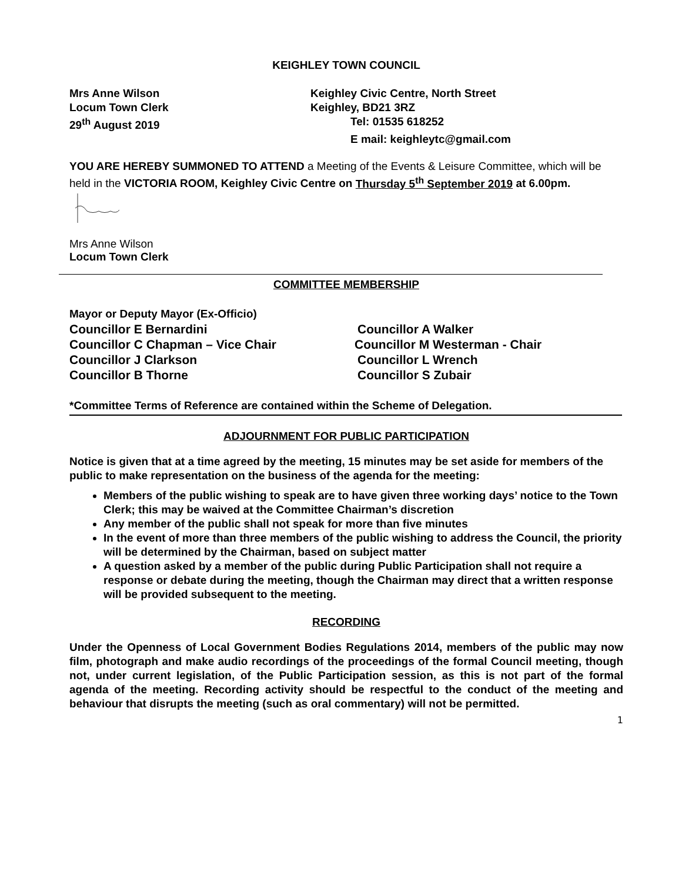KEIGHLEY TOWN COUNCIL
Mrs Anne Wilson Keighley Civic Centre, North Street
Locum Town Clerk Keighley, BD21 3RZ
29<sup>th</sup> August 2019 Tel: 01535 618252
E mail: keighleytc@gmail.com
YOU ARE HEREBY SUMMONED TO ATTEND a Meeting of the Events & Leisure Committee, which will be held in the VICTORIA ROOM, Keighley Civic Centre on Thursday 5<sup>th</sup> September 2019 at 6.00pm.
Mrs Anne Wilson
Locum Town Clerk
COMMITTEE MEMBERSHIP
Mayor or Deputy Mayor (Ex-Officio)
Councillor E Bernardini Councillor A Walker
Councillor C Chapman – Vice Chair Councillor M Westerman - Chair
Councillor J Clarkson Councillor L Wrench
Councillor B Thorne Councillor S Zubair
*Committee Terms of Reference are contained within the Scheme of Delegation.
ADJOURNMENT FOR PUBLIC PARTICIPATION
Notice is given that at a time agreed by the meeting, 15 minutes may be set aside for members of the public to make representation on the business of the agenda for the meeting:
Members of the public wishing to speak are to have given three working days’ notice to the Town Clerk; this may be waived at the Committee Chairman’s discretion
Any member of the public shall not speak for more than five minutes
In the event of more than three members of the public wishing to address the Council, the priority will be determined by the Chairman, based on subject matter
A question asked by a member of the public during Public Participation shall not require a response or debate during the meeting, though the Chairman may direct that a written response will be provided subsequent to the meeting.
RECORDING
Under the Openness of Local Government Bodies Regulations 2014, members of the public may now film, photograph and make audio recordings of the proceedings of the formal Council meeting, though not, under current legislation, of the Public Participation session, as this is not part of the formal agenda of the meeting. Recording activity should be respectful to the conduct of the meeting and behaviour that disrupts the meeting (such as oral commentary) will not be permitted.
1